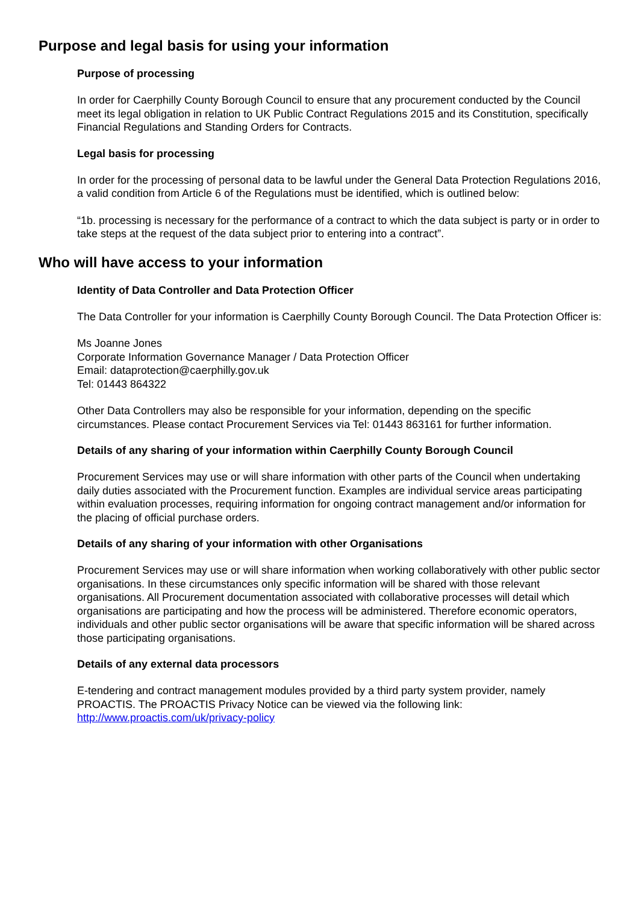Purpose and legal basis for using your information
Purpose of processing
In order for Caerphilly County Borough Council to ensure that any procurement conducted by the Council meet its legal obligation in relation to UK Public Contract Regulations 2015 and its Constitution, specifically Financial Regulations and Standing Orders for Contracts.
Legal basis for processing
In order for the processing of personal data to be lawful under the General Data Protection Regulations 2016, a valid condition from Article 6 of the Regulations must be identified, which is outlined below:
“1b. processing is necessary for the performance of a contract to which the data subject is party or in order to take steps at the request of the data subject prior to entering into a contract”.
Who will have access to your information
Identity of Data Controller and Data Protection Officer
The Data Controller for your information is Caerphilly County Borough Council. The Data Protection Officer is:
Ms Joanne Jones
Corporate Information Governance Manager / Data Protection Officer
Email: dataprotection@caerphilly.gov.uk
Tel: 01443 864322
Other Data Controllers may also be responsible for your information, depending on the specific circumstances. Please contact Procurement Services via Tel: 01443 863161 for further information.
Details of any sharing of your information within Caerphilly County Borough Council
Procurement Services may use or will share information with other parts of the Council when undertaking daily duties associated with the Procurement function. Examples are individual service areas participating within evaluation processes, requiring information for ongoing contract management and/or information for the placing of official purchase orders.
Details of any sharing of your information with other Organisations
Procurement Services may use or will share information when working collaboratively with other public sector organisations. In these circumstances only specific information will be shared with those relevant organisations. All Procurement documentation associated with collaborative processes will detail which organisations are participating and how the process will be administered. Therefore economic operators, individuals and other public sector organisations will be aware that specific information will be shared across those participating organisations.
Details of any external data processors
E-tendering and contract management modules provided by a third party system provider, namely PROACTIS. The PROACTIS Privacy Notice can be viewed via the following link: http://www.proactis.com/uk/privacy-policy